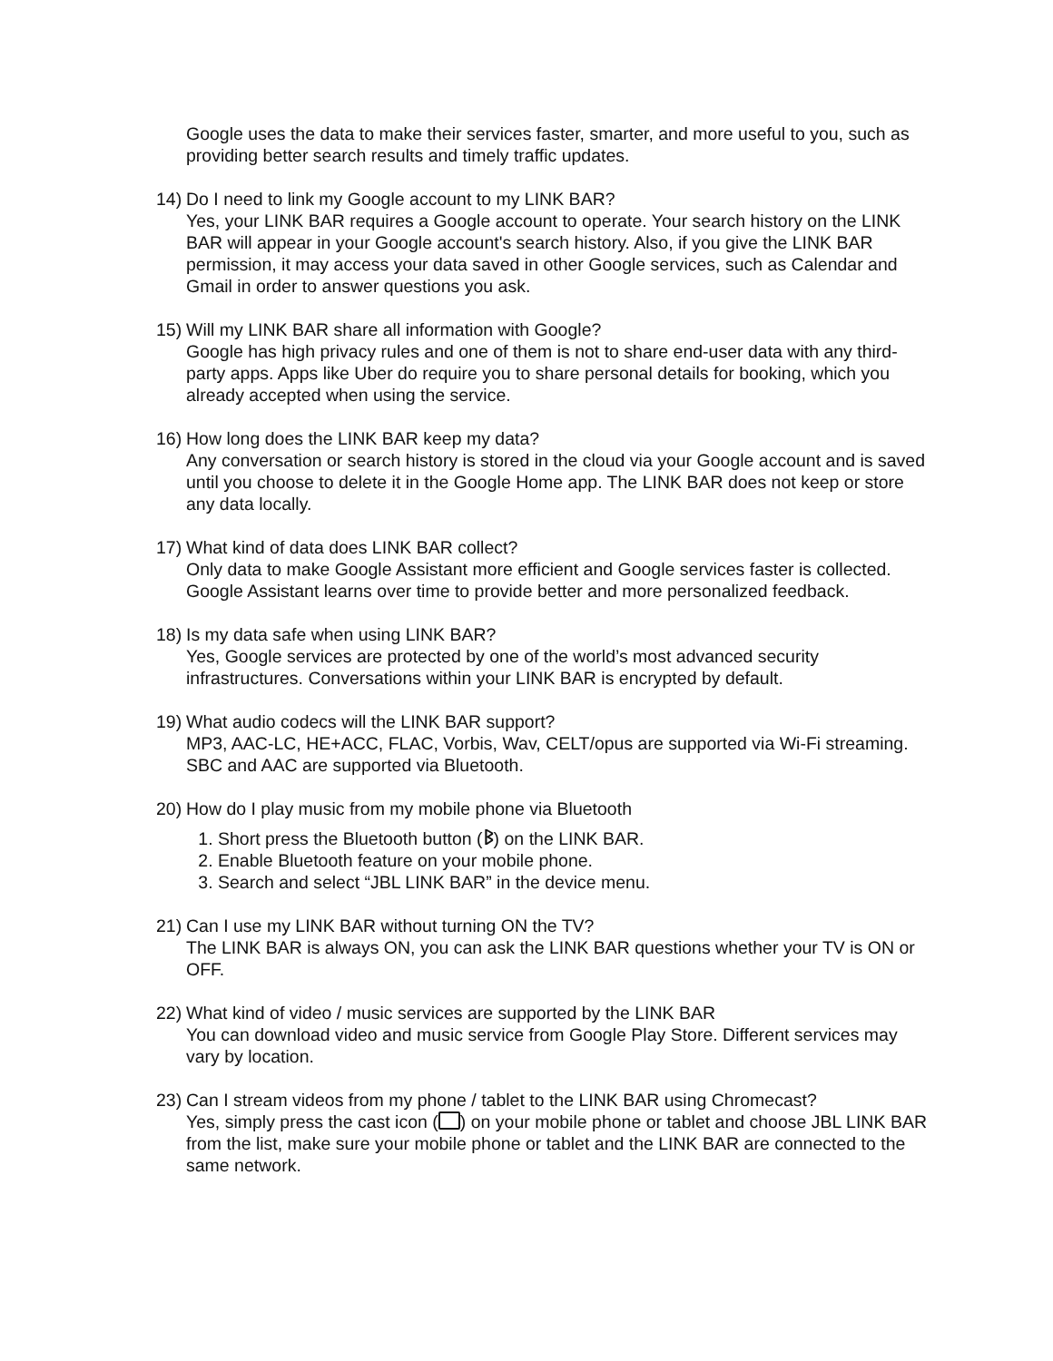Google uses the data to make their services faster, smarter, and more useful to you, such as providing better search results and timely traffic updates.
14)
Do I need to link my Google account to my LINK BAR?
Yes, your LINK BAR requires a Google account to operate. Your search history on the LINK BAR will appear in your Google account's search history. Also, if you give the LINK BAR permission, it may access your data saved in other Google services, such as Calendar and Gmail in order to answer questions you ask.
15)
Will my LINK BAR share all information with Google?
Google has high privacy rules and one of them is not to share end-user data with any third-party apps. Apps like Uber do require you to share personal details for booking, which you already accepted when using the service.
16)
How long does the LINK BAR keep my data?
Any conversation or search history is stored in the cloud via your Google account and is saved until you choose to delete it in the Google Home app. The LINK BAR does not keep or store any data locally.
17)
What kind of data does LINK BAR collect?
Only data to make Google Assistant more efficient and Google services faster is collected. Google Assistant learns over time to provide better and more personalized feedback.
18)
Is my data safe when using LINK BAR?
Yes, Google services are protected by one of the world’s most advanced security infrastructures. Conversations within your LINK BAR is encrypted by default.
19)
What audio codecs will the LINK BAR support?
MP3, AAC-LC, HE+ACC, FLAC, Vorbis, Wav, CELT/opus are supported via Wi-Fi streaming. SBC and AAC are supported via Bluetooth.
20)
How do I play music from my mobile phone via Bluetooth
1. Short press the Bluetooth button (ᛒ) on the LINK BAR.
2. Enable Bluetooth feature on your mobile phone.
3. Search and select “JBL LINK BAR” in the device menu.
21)
Can I use my LINK BAR without turning ON the TV?
The LINK BAR is always ON, you can ask the LINK BAR questions whether your TV is ON or OFF.
22)
What kind of video / music services are supported by the LINK BAR
You can download video and music service from Google Play Store. Different services may vary by location.
23)
Can I stream videos from my phone / tablet to the LINK BAR using Chromecast?
Yes, simply press the cast icon ( ) on your mobile phone or tablet and choose JBL LINK BAR from the list, make sure your mobile phone or tablet and the LINK BAR are connected to the same network.